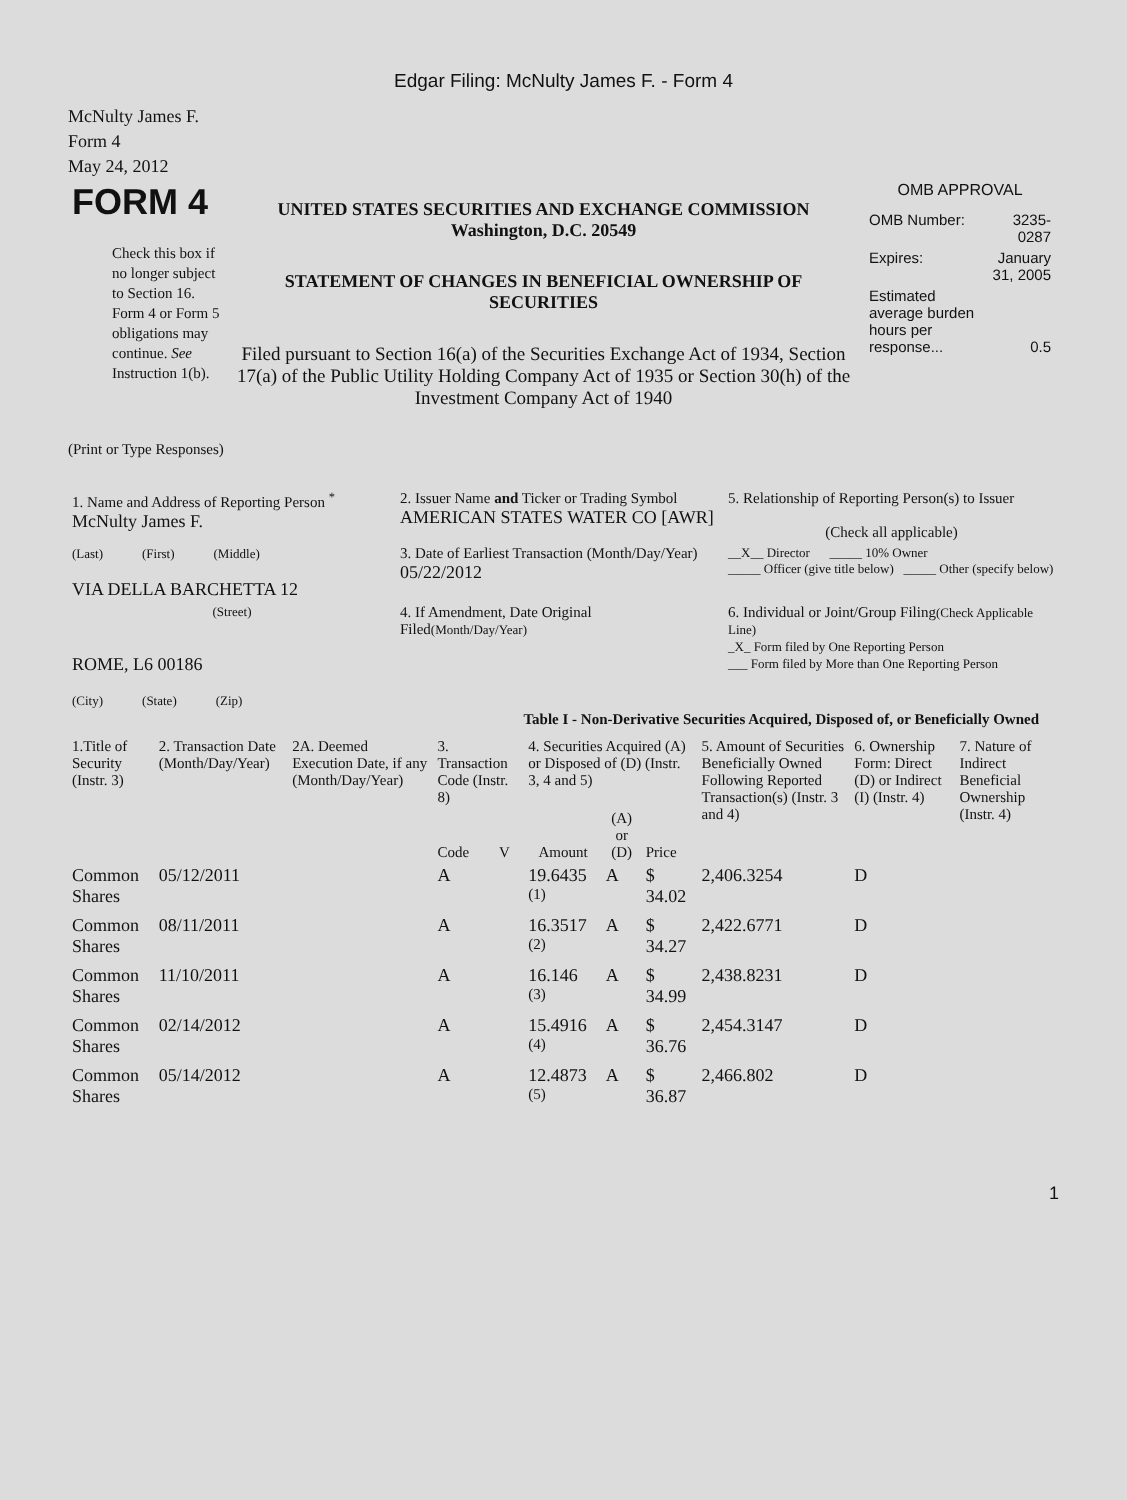Edgar Filing: McNulty James F. - Form 4
McNulty James F.
Form 4
May 24, 2012
| FORM 4 Check this box if no longer subject to Section 16. Form 4 or Form 5 obligations may continue. See Instruction 1(b). | UNITED STATES SECURITIES AND EXCHANGE COMMISSION Washington, D.C. 20549 STATEMENT OF CHANGES IN BENEFICIAL OWNERSHIP OF SECURITIES Filed pursuant to Section 16(a) of the Securities Exchange Act of 1934, Section 17(a) of the Public Utility Holding Company Act of 1935 or Section 30(h) of the Investment Company Act of 1940 | OMB APPROVAL / OMB Number: / 3235-0287 / / Expires: / January 31, 2005 / / Estimated average burden hours per response... / 0.5 / |
(Print or Type Responses)
| 1. Name and Address of Reporting Person <sup>*</sup> McNulty James F. | 2. Issuer Name and Ticker or Trading Symbol AMERICAN STATES WATER CO [AWR] | 5. Relationship of Reporting Person(s) to Issuer (Check all applicable) |
| (Last) (First) (Middle) VIA DELLA BARCHETTA 12 | 3. Date of Earliest Transaction (Month/Day/Year) 05/22/2012 | __X__ Director _____ 10% Owner _____ Officer (give title below) _____ Other (specify below) |
| (Street) ROME, L6 00186 (City) (State) (Zip) | 4. If Amendment, Date Original Filed (Month/Day/Year) | 6. Individual or Joint/Group Filing (Check Applicable Line) _X_ Form filed by One Reporting Person ___ Form filed by More than One Reporting Person |
Table I - Non-Derivative Securities Acquired, Disposed of, or Beneficially Owned
| 1.Title of Security (Instr. 3) | 2. Transaction Date (Month/Day/Year) | 2A. Deemed Execution Date, if any (Month/Day/Year) | 3. Transaction Code (Instr. 8) | | 4. Securities Acquired (A) or Disposed of (D) (Instr. 3, 4 and 5) | | | 5. Amount of Securities Beneficially Owned Following Reported Transaction(s) (Instr. 3 and 4) | 6. Ownership Form: Direct (D) or Indirect (I) (Instr. 4) | 7. Nature of Indirect Beneficial Ownership (Instr. 4) |
| --- | --- | --- | --- | --- | --- | --- | --- | --- | --- | --- |
| | | | Code | V | Amount | (A) or (D) | Price | | | |
| Common Shares | 05/12/2011 | | A | | 19.6435 <sup>(1)</sup> | A | $ 34.02 | 2,406.3254 | D | |
| Common Shares | 08/11/2011 | | A | | 16.3517 <sup>(2)</sup> | A | $ 34.27 | 2,422.6771 | D | |
| Common Shares | 11/10/2011 | | A | | 16.146 <sup>(3)</sup> | A | $ 34.99 | 2,438.8231 | D | |
| Common Shares | 02/14/2012 | | A | | 15.4916 <sup>(4)</sup> | A | $ 36.76 | 2,454.3147 | D | |
| Common Shares | 05/14/2012 | | A | | 12.4873 <sup>(5)</sup> | A | $ 36.87 | 2,466.802 | D | |
1